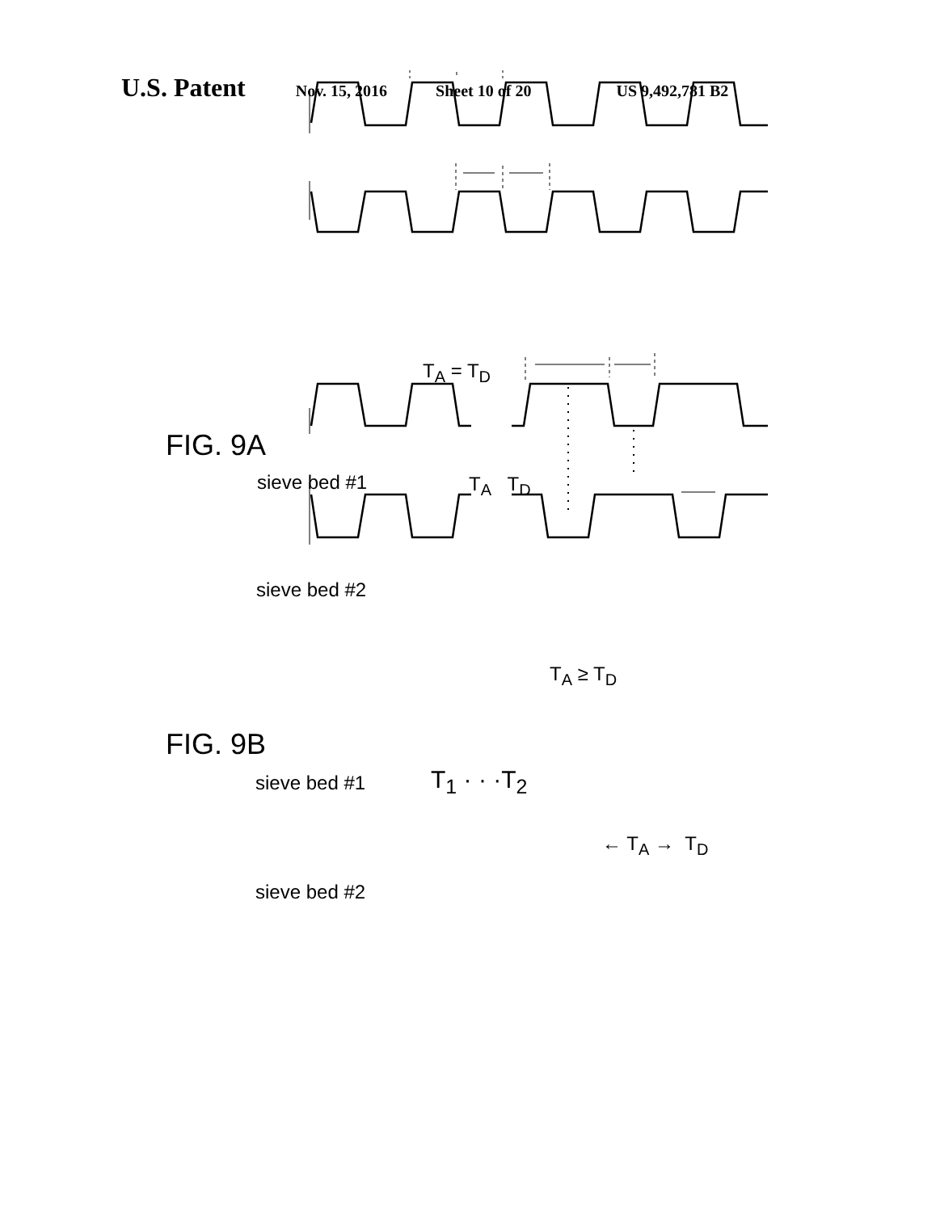U.S. Patent Nov. 15, 2016 Sheet 10 of 20 US 9,492,781 B2
FIG. 9A
sieve bed #1
sieve bed #2
T<sub>A</sub> = T<sub>D</sub>
T<sub>A</sub> T<sub>D</sub>
FIG. 9B
sieve bed #1
sieve bed #2
T<sub>A</sub> ≥ T<sub>D</sub>
T<sub>1</sub> · · ·T<sub>2</sub>
← T<sub>A</sub> → T<sub>D</sub>